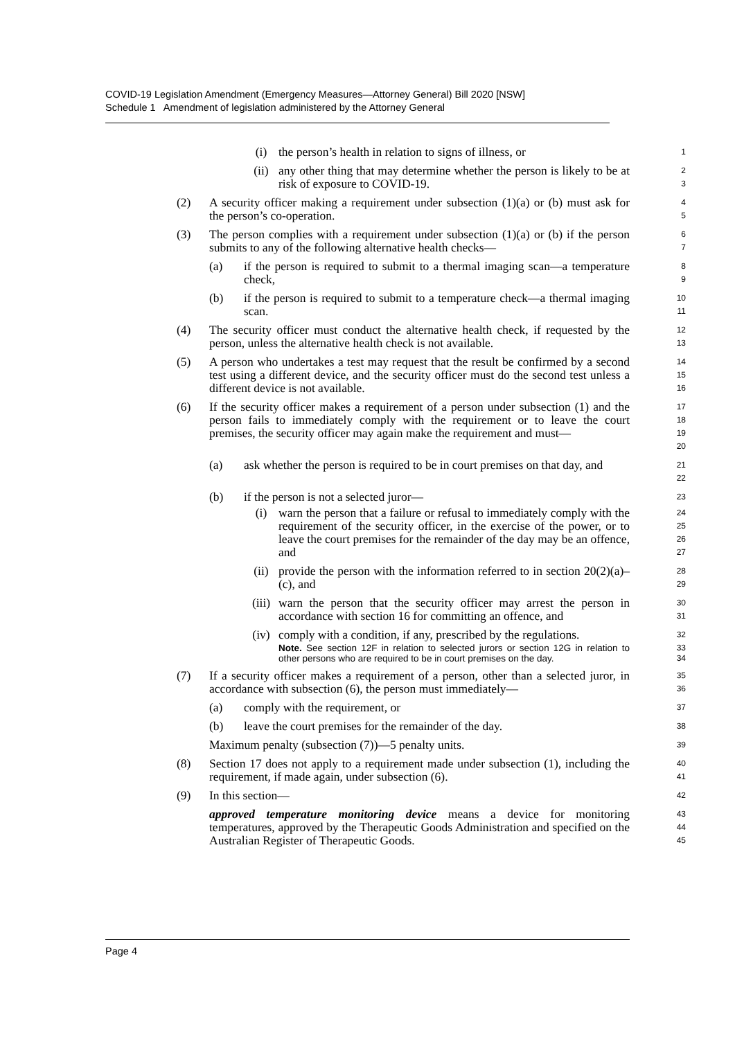COVID-19 Legislation Amendment (Emergency Measures—Attorney General) Bill 2020 [NSW]
Schedule 1 Amendment of legislation administered by the Attorney General
(i) the person’s health in relation to signs of illness, or
1
(ii) any other thing that may determine whether the person is likely to be at risk of exposure to COVID-19.
2
3
(2) A security officer making a requirement under subsection (1)(a) or (b) must ask for the person’s co-operation.
4
5
(3) The person complies with a requirement under subsection (1)(a) or (b) if the person submits to any of the following alternative health checks—
6
7
(a) if the person is required to submit to a thermal imaging scan—a temperature check,
8
9
(b) if the person is required to submit to a temperature check—a thermal imaging scan.
10
11
(4) The security officer must conduct the alternative health check, if requested by the person, unless the alternative health check is not available.
12
13
(5) A person who undertakes a test may request that the result be confirmed by a second test using a different device, and the security officer must do the second test unless a different device is not available.
14
15
16
(6) If the security officer makes a requirement of a person under subsection (1) and the person fails to immediately comply with the requirement or to leave the court premises, the security officer may again make the requirement and must—
17
18
19
20
(a) ask whether the person is required to be in court premises on that day, and
21
22
(b) if the person is not a selected juror—
23
(i) warn the person that a failure or refusal to immediately comply with the requirement of the security officer, in the exercise of the power, or to leave the court premises for the remainder of the day may be an offence, and
24
25
26
27
(ii) provide the person with the information referred to in section 20(2)(a)–(c), and
28
29
(iii) warn the person that the security officer may arrest the person in accordance with section 16 for committing an offence, and
30
31
(iv) comply with a condition, if any, prescribed by the regulations.
32
Note. See section 12F in relation to selected jurors or section 12G in relation to other persons who are required to be in court premises on the day.
33
34
(7) If a security officer makes a requirement of a person, other than a selected juror, in accordance with subsection (6), the person must immediately—
35
36
(a) comply with the requirement, or
37
(b) leave the court premises for the remainder of the day.
38
Maximum penalty (subsection (7))—5 penalty units.
39
(8) Section 17 does not apply to a requirement made under subsection (1), including the requirement, if made again, under subsection (6).
40
41
(9) In this section—
42
approved temperature monitoring device means a device for monitoring temperatures, approved by the Therapeutic Goods Administration and specified on the Australian Register of Therapeutic Goods.
43
44
45
Page 4